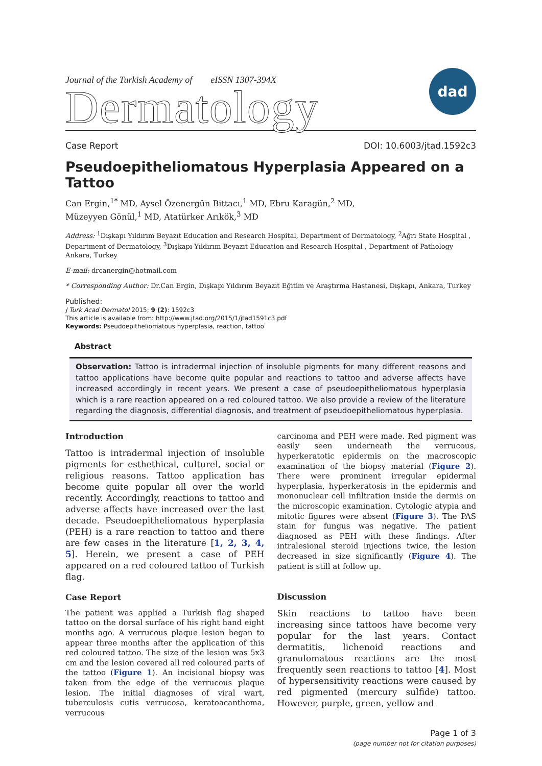Journal of the Turkish Academy of eISSN 1307-394X
Dermatology
dad
Case Report DOI: 10.6003/jtad.1592c3
Pseudoepitheliomatous Hyperplasia Appeared on a Tattoo
Can Ergin,<sup>1*</sup> MD, Aysel Özenergün Bittacı,<sup>1</sup> MD, Ebru Karagün,<sup>2</sup> MD,
Müzeyyen Gönül,<sup>1</sup> MD, Atatürker Arıkök,<sup>3</sup> MD
Address: <sup>1</sup>Dışkapı Yıldırım Beyazıt Education and Research Hospital, Department of Dermatology, <sup>2</sup>Ağrı State Hospital , Department of Dermatology, <sup>3</sup>Dışkapı Yıldırım Beyazıt Education and Research Hospital , Department of Pathology Ankara, Turkey
E-mail: drcanergin@hotmail.com
* Corresponding Author: Dr.Can Ergin, Dışkapı Yıldırım Beyazıt Eğitim ve Araştırma Hastanesi, Dışkapı, Ankara, Turkey
Published:
J Turk Acad Dermatol 2015; 9 (2): 1592c3
This article is available from: http://www.jtad.org/2015/1/jtad1591c3.pdf
Keywords: Pseudoepitheliomatous hyperplasia, reaction, tattoo
Abstract
Observation: Tattoo is intradermal injection of insoluble pigments for many different reasons and tattoo applications have become quite popular and reactions to tattoo and adverse affects have increased accordingly in recent years. We present a case of pseudoepitheliomatous hyperplasia which is a rare reaction appeared on a red coloured tattoo. We also provide a review of the literature regarding the diagnosis, differential diagnosis, and treatment of pseudoepitheliomatous hyperplasia.
Introduction
Tattoo is intradermal injection of insoluble pigments for esthethical, culturel, social or religious reasons. Tattoo application has become quite popular all over the world recently. Accordingly, reactions to tattoo and adverse affects have increased over the last decade. Pseudoepitheliomatous hyperplasia (PEH) is a rare reaction to tattoo and there are few cases in the literature [1, 2, 3, 4, 5]. Herein, we present a case of PEH appeared on a red coloured tattoo of Turkish flag.
Case Report
The patient was applied a Turkish flag shaped tattoo on the dorsal surface of his right hand eight months ago. A verrucous plaque lesion began to appear three months after the application of this red coloured tattoo. The size of the lesion was 5x3 cm and the lesion covered all red coloured parts of the tattoo (Figure 1). An incisional biopsy was taken from the edge of the verrucous plaque lesion. The initial diagnoses of viral wart, tuberculosis cutis verrucosa, keratoacanthoma, verrucous
carcinoma and PEH were made. Red pigment was easily seen underneath the verrucous, hyperkeratotic epidermis on the macroscopic examination of the biopsy material (Figure 2). There were prominent irregular epidermal hyperplasia, hyperkeratosis in the epidermis and mononuclear cell infiltration inside the dermis on the microscopic examination. Cytologic atypia and mitotic figures were absent (Figure 3). The PAS stain for fungus was negative. The patient diagnosed as PEH with these findings. After intralesional steroid injections twice, the lesion decreased in size significantly (Figure 4). The patient is still at follow up.
Discussion
Skin reactions to tattoo have been increasing since tattoos have become very popular for the last years. Contact dermatitis, lichenoid reactions and granulomatous reactions are the most frequently seen reactions to tattoo [4]. Most of hypersensitivity reactions were caused by red pigmented (mercury sulfide) tattoo. However, purple, green, yellow and
Page 1 of 3
(page number not for citation purposes)